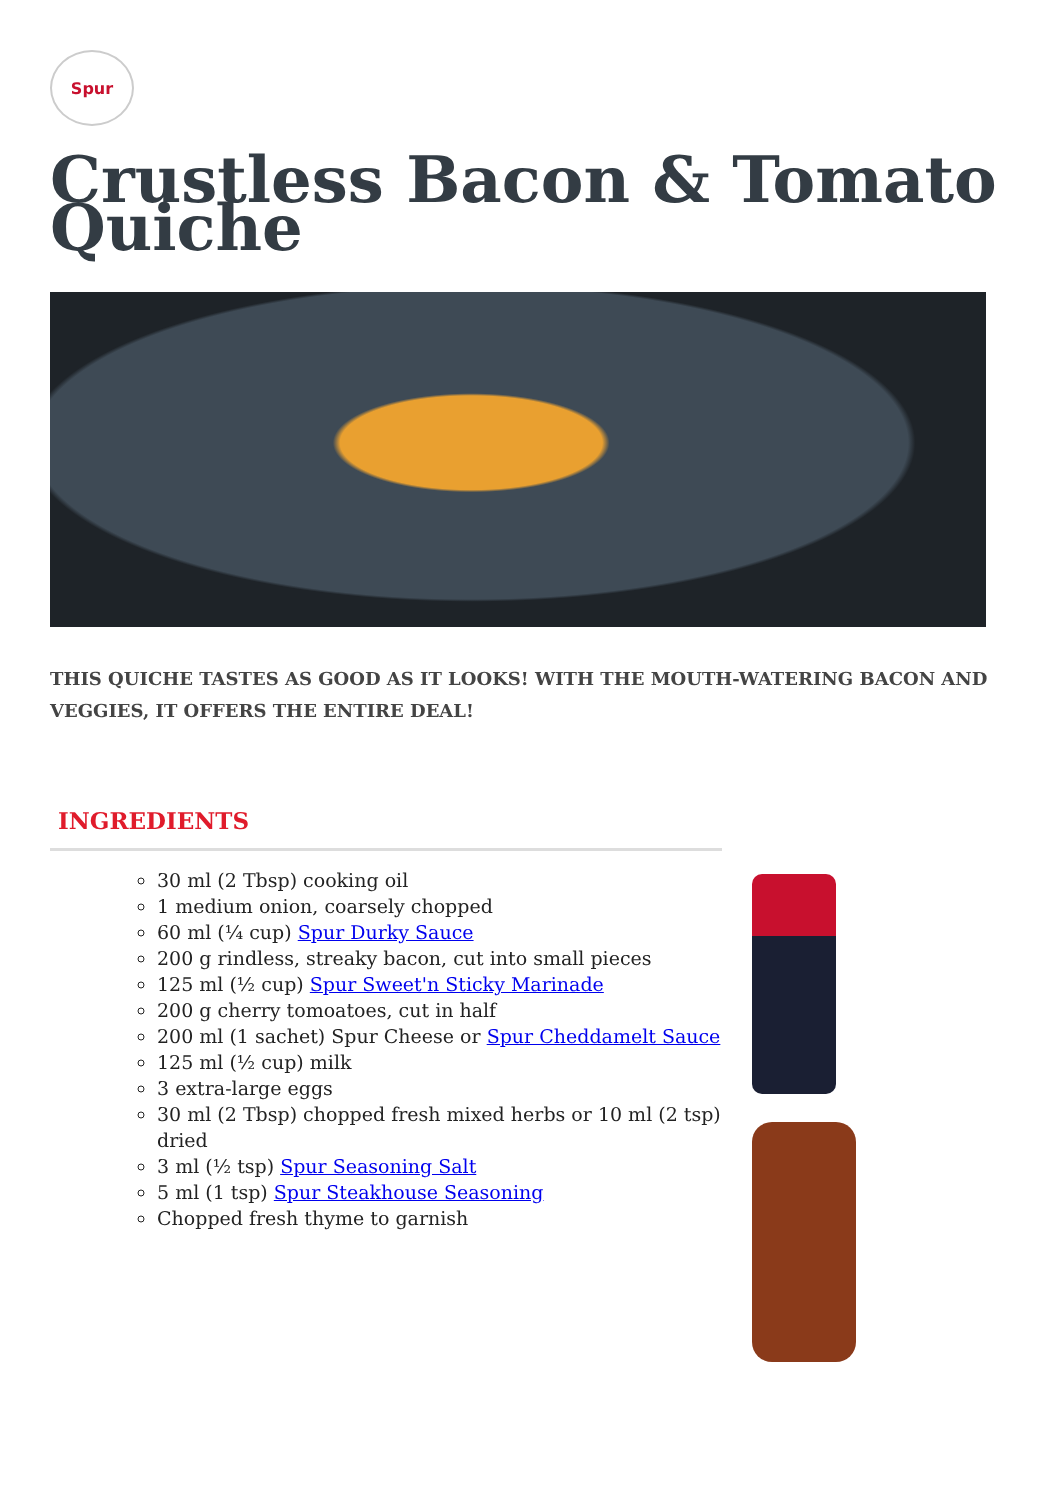Spur
Crustless Bacon & Tomato Quiche
THIS QUICHE TASTES AS GOOD AS IT LOOKS! WITH THE MOUTH-WATERING BACON AND VEGGIES, IT OFFERS THE ENTIRE DEAL!
INGREDIENTS
30 ml (2 Tbsp) cooking oil
1 medium onion, coarsely chopped
60 ml (¼ cup) Spur Durky Sauce
200 g rindless, streaky bacon, cut into small pieces
125 ml (½ cup) Spur Sweet'n Sticky Marinade
200 g cherry tomoatoes, cut in half
200 ml (1 sachet) Spur Cheese or Spur Cheddamelt Sauce
125 ml (½ cup) milk
3 extra-large eggs
30 ml (2 Tbsp) chopped fresh mixed herbs or 10 ml (2 tsp) dried
3 ml (½ tsp) Spur Seasoning Salt
5 ml (1 tsp) Spur Steakhouse Seasoning
Chopped fresh thyme to garnish